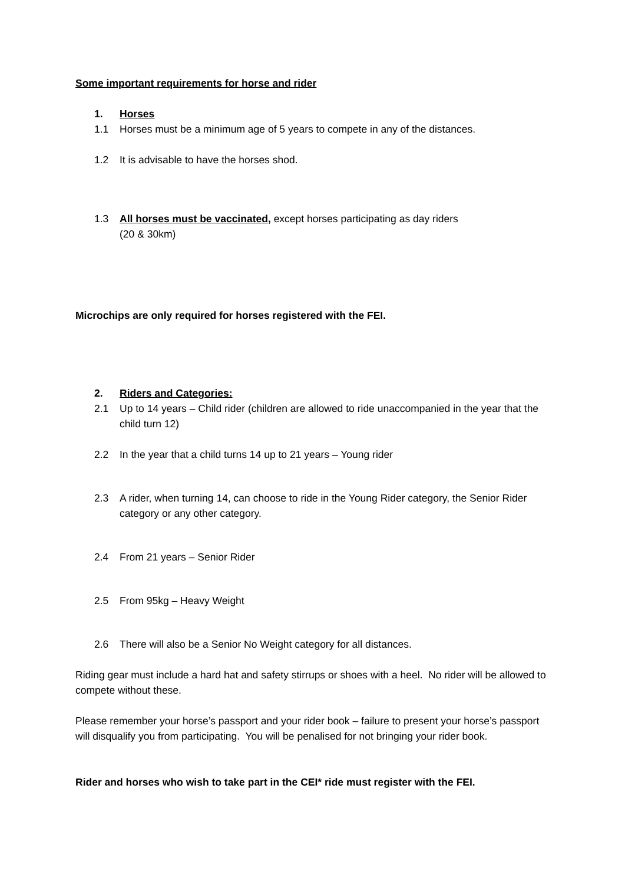Some important requirements for horse and rider
1. Horses
1.1 Horses must be a minimum age of 5 years to compete in any of the distances.
1.2 It is advisable to have the horses shod.
1.3 All horses must be vaccinated, except horses participating as day riders
(20 & 30km)
Microchips are only required for horses registered with the FEI.
2. Riders and Categories:
2.1 Up to 14 years – Child rider (children are allowed to ride unaccompanied in the year that the child turn 12)
2.2 In the year that a child turns 14 up to 21 years – Young rider
2.3 A rider, when turning 14, can choose to ride in the Young Rider category, the Senior Rider category or any other category.
2.4 From 21 years – Senior Rider
2.5 From 95kg – Heavy Weight
2.6 There will also be a Senior No Weight category for all distances.
Riding gear must include a hard hat and safety stirrups or shoes with a heel. No rider will be allowed to compete without these.
Please remember your horse’s passport and your rider book – failure to present your horse’s passport will disqualify you from participating. You will be penalised for not bringing your rider book.
Rider and horses who wish to take part in the CEI* ride must register with the FEI.